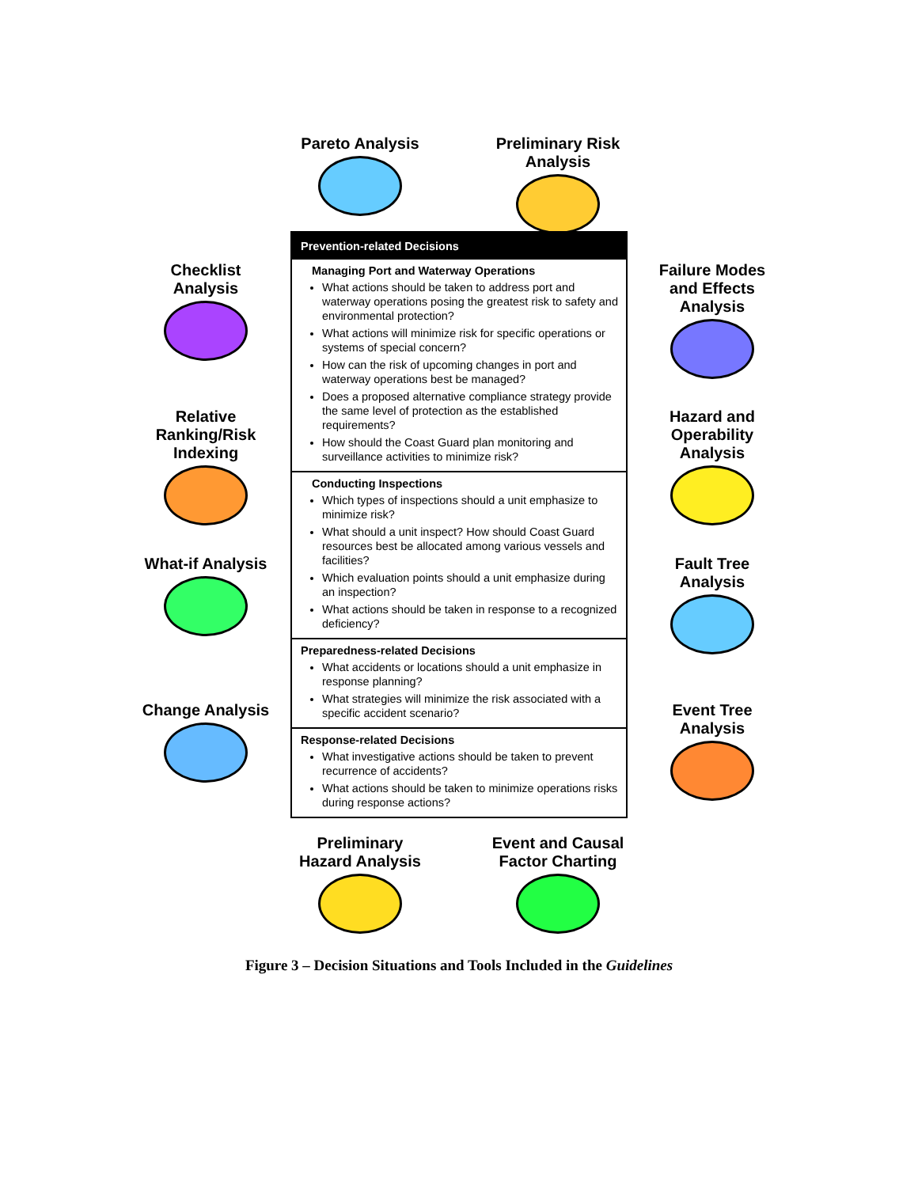Pareto Analysis
Preliminary Risk Analysis
Checklist Analysis
Relative Ranking/Risk Indexing
What-if Analysis
Change Analysis
Prevention-related Decisions
Managing Port and Waterway Operations
What actions should be taken to address port and waterway operations posing the greatest risk to safety and environmental protection?
What actions will minimize risk for specific operations or systems of special concern?
How can the risk of upcoming changes in port and waterway operations best be managed?
Does a proposed alternative compliance strategy provide the same level of protection as the established requirements?
How should the Coast Guard plan monitoring and surveillance activities to minimize risk?
Conducting Inspections
Which types of inspections should a unit emphasize to minimize risk?
What should a unit inspect? How should Coast Guard resources best be allocated among various vessels and facilities?
Which evaluation points should a unit emphasize during an inspection?
What actions should be taken in response to a recognized deficiency?
Preparedness-related Decisions
What accidents or locations should a unit emphasize in response planning?
What strategies will minimize the risk associated with a specific accident scenario?
Response-related Decisions
What investigative actions should be taken to prevent recurrence of accidents?
What actions should be taken to minimize operations risks during response actions?
Failure Modes and Effects Analysis
Hazard and Operability Analysis
Fault Tree Analysis
Event Tree Analysis
Preliminary Hazard Analysis
Event and Causal Factor Charting
Figure 3 – Decision Situations and Tools Included in the Guidelines